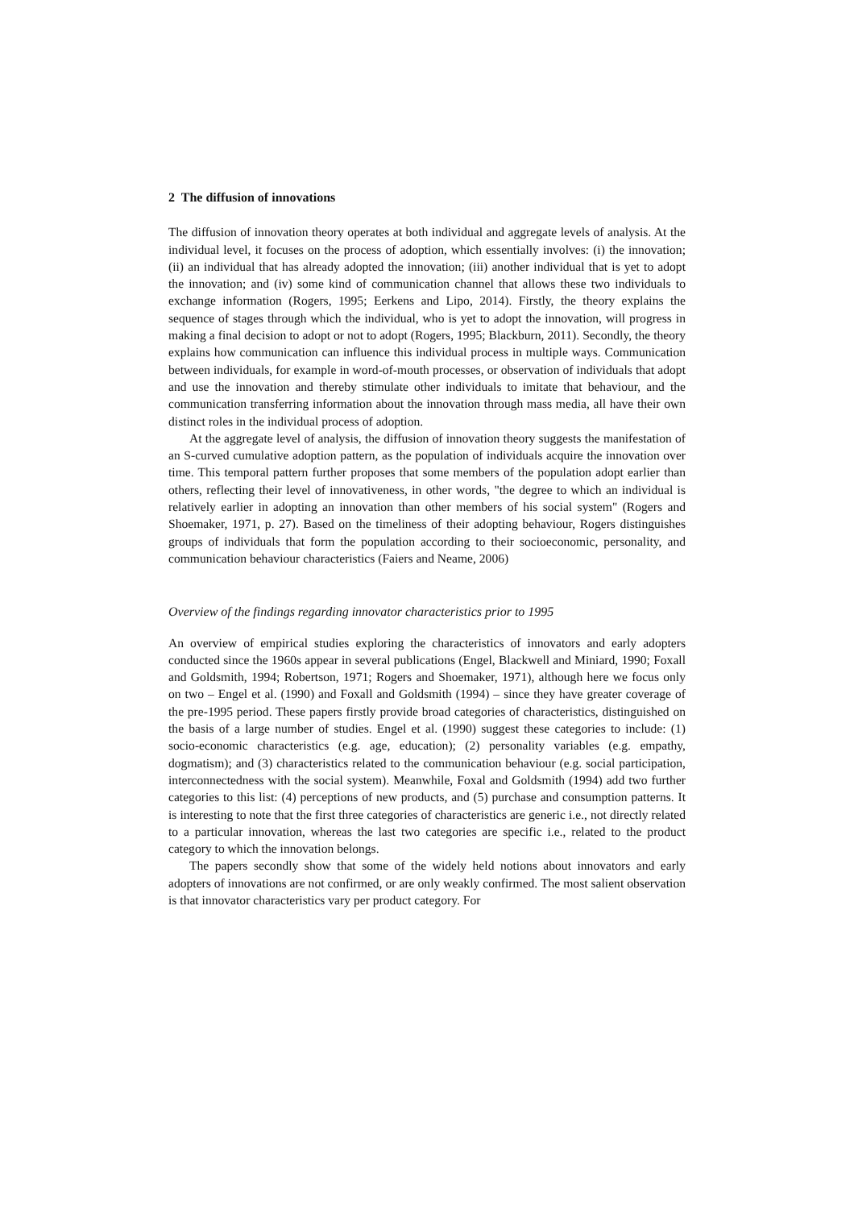2 The diffusion of innovations
The diffusion of innovation theory operates at both individual and aggregate levels of analysis. At the individual level, it focuses on the process of adoption, which essentially involves: (i) the innovation; (ii) an individual that has already adopted the innovation; (iii) another individual that is yet to adopt the innovation; and (iv) some kind of communication channel that allows these two individuals to exchange information (Rogers, 1995; Eerkens and Lipo, 2014). Firstly, the theory explains the sequence of stages through which the individual, who is yet to adopt the innovation, will progress in making a final decision to adopt or not to adopt (Rogers, 1995; Blackburn, 2011). Secondly, the theory explains how communication can influence this individual process in multiple ways. Communication between individuals, for example in word-of-mouth processes, or observation of individuals that adopt and use the innovation and thereby stimulate other individuals to imitate that behaviour, and the communication transferring information about the innovation through mass media, all have their own distinct roles in the individual process of adoption.
At the aggregate level of analysis, the diffusion of innovation theory suggests the manifestation of an S-curved cumulative adoption pattern, as the population of individuals acquire the innovation over time. This temporal pattern further proposes that some members of the population adopt earlier than others, reflecting their level of innovativeness, in other words, "the degree to which an individual is relatively earlier in adopting an innovation than other members of his social system" (Rogers and Shoemaker, 1971, p. 27). Based on the timeliness of their adopting behaviour, Rogers distinguishes groups of individuals that form the population according to their socioeconomic, personality, and communication behaviour characteristics (Faiers and Neame, 2006)
Overview of the findings regarding innovator characteristics prior to 1995
An overview of empirical studies exploring the characteristics of innovators and early adopters conducted since the 1960s appear in several publications (Engel, Blackwell and Miniard, 1990; Foxall and Goldsmith, 1994; Robertson, 1971; Rogers and Shoemaker, 1971), although here we focus only on two – Engel et al. (1990) and Foxall and Goldsmith (1994) – since they have greater coverage of the pre-1995 period. These papers firstly provide broad categories of characteristics, distinguished on the basis of a large number of studies. Engel et al. (1990) suggest these categories to include: (1) socio-economic characteristics (e.g. age, education); (2) personality variables (e.g. empathy, dogmatism); and (3) characteristics related to the communication behaviour (e.g. social participation, interconnectedness with the social system). Meanwhile, Foxal and Goldsmith (1994) add two further categories to this list: (4) perceptions of new products, and (5) purchase and consumption patterns. It is interesting to note that the first three categories of characteristics are generic i.e., not directly related to a particular innovation, whereas the last two categories are specific i.e., related to the product category to which the innovation belongs.
The papers secondly show that some of the widely held notions about innovators and early adopters of innovations are not confirmed, or are only weakly confirmed. The most salient observation is that innovator characteristics vary per product category. For